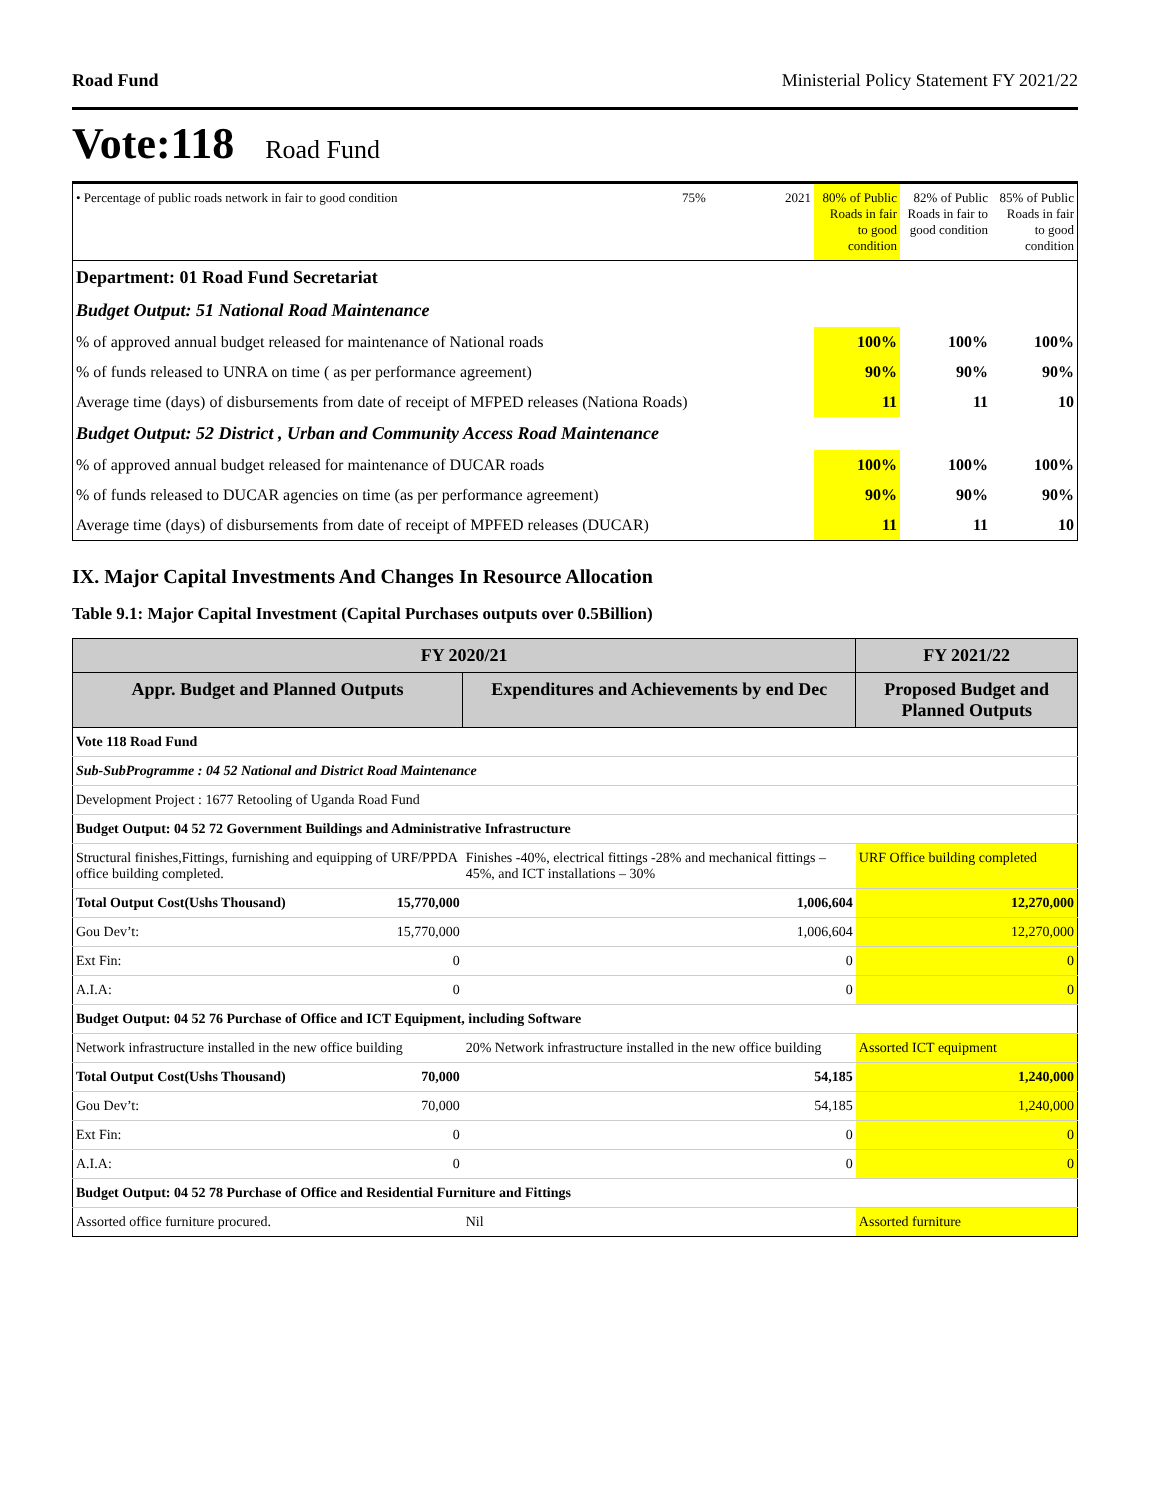Road Fund Ministerial Policy Statement FY 2021/22
Vote:118 Road Fund
| • Percentage of public roads network in fair to good condition | 75% | 2021 | 80% of Public Roads in fair to good condition | 82% of Public Roads in fair to good condition | 85% of Public Roads in fair to good condition |
| Department: 01 Road Fund Secretariat | | | | | |
| Budget Output: 51 National Road Maintenance | | | | | |
| % of approved annual budget released for maintenance of National roads | | | 100% | 100% | 100% |
| % of funds released to UNRA on time ( as per performance agreement) | | | 90% | 90% | 90% |
| Average time (days) of disbursements from date of receipt of MFPED releases (Nationa Roads) | | | 11 | 11 | 10 |
| Budget Output: 52 District , Urban and Community Access Road Maintenance | | | | | |
| % of approved annual budget released for maintenance of DUCAR roads | | | 100% | 100% | 100% |
| % of funds released to DUCAR agencies on time (as per performance agreement) | | | 90% | 90% | 90% |
| Average time (days) of disbursements from date of receipt of MPFED releases (DUCAR) | | | 11 | 11 | 10 |
IX. Major Capital Investments And Changes In Resource Allocation
Table 9.1: Major Capital Investment (Capital Purchases outputs over 0.5Billion)
| FY 2020/21 | | | FY 2021/22 |
| --- | --- | --- | --- |
| Appr. Budget and Planned Outputs | | Expenditures and Achievements by end Dec | Proposed Budget and Planned Outputs |
| Vote 118 Road Fund | | | |
| Sub-SubProgramme : 04 52 National and District Road Maintenance | | | |
| Development Project : 1677 Retooling of Uganda Road Fund | | | |
| Budget Output: 04 52 72 Government Buildings and Administrative Infrastructure | | | |
| Structural finishes,Fittings, furnishing and equipping of URF/PPDA office building completed. | | Finishes -40%, electrical fittings -28% and mechanical fittings – 45%, and ICT installations – 30% | URF Office building completed |
| Total Output Cost(Ushs Thousand) | 15,770,000 | 1,006,604 | 12,270,000 |
| Gou Dev’t: | 15,770,000 | 1,006,604 | 12,270,000 |
| Ext Fin: | 0 | 0 | 0 |
| A.I.A: | 0 | 0 | 0 |
| Budget Output: 04 52 76 Purchase of Office and ICT Equipment, including Software | | | |
| Network infrastructure installed in the new office building | | 20% Network infrastructure installed in the new office building | Assorted ICT equipment |
| Total Output Cost(Ushs Thousand) | 70,000 | 54,185 | 1,240,000 |
| Gou Dev’t: | 70,000 | 54,185 | 1,240,000 |
| Ext Fin: | 0 | 0 | 0 |
| A.I.A: | 0 | 0 | 0 |
| Budget Output: 04 52 78 Purchase of Office and Residential Furniture and Fittings | | | |
| Assorted office furniture procured. | | Nil | Assorted furniture |